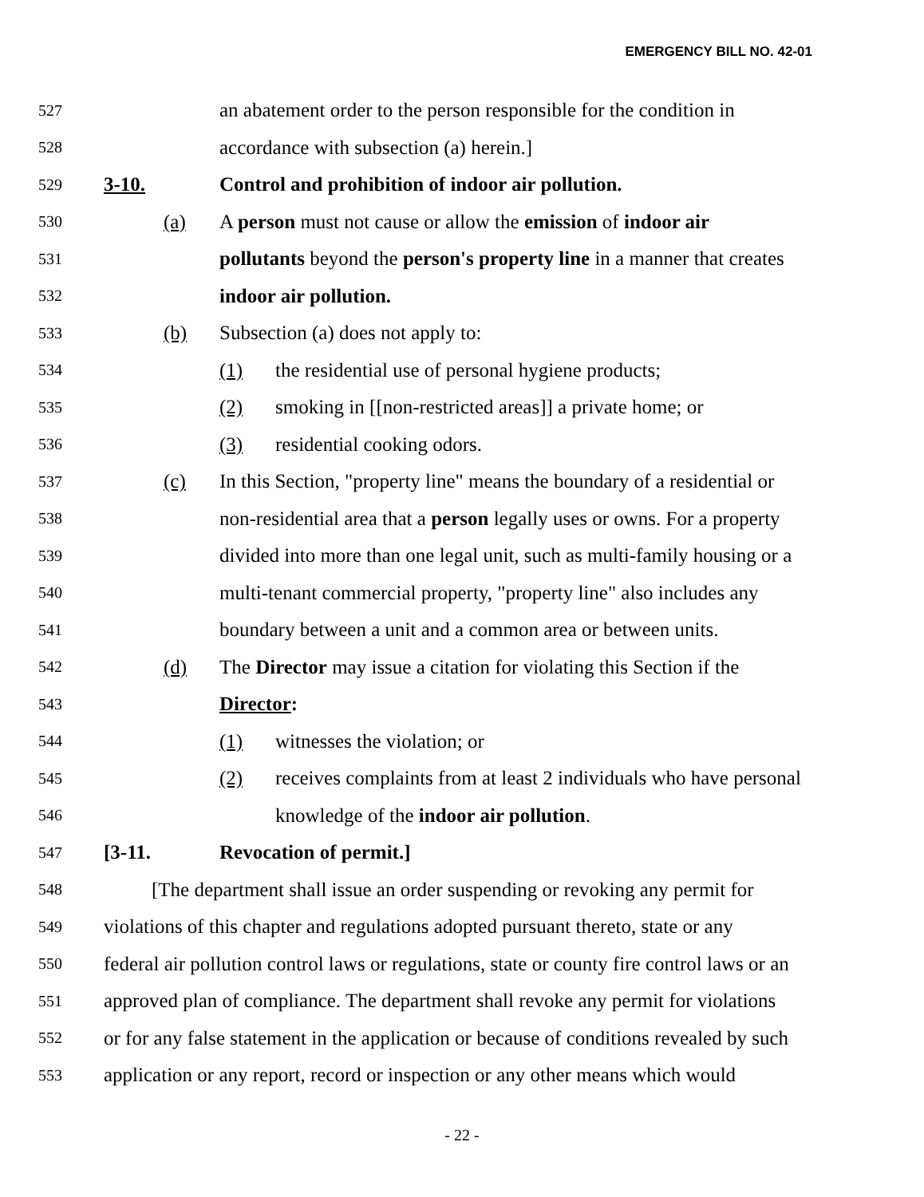EMERGENCY BILL NO. 42-01
527 an abatement order to the person responsible for the condition in
528 accordance with subsection (a) herein.]
529 3-10. Control and prohibition of indoor air pollution.
530 (a) A person must not cause or allow the emission of indoor air
531 pollutants beyond the person's property line in a manner that creates
532 indoor air pollution.
533 (b) Subsection (a) does not apply to:
534 (1) the residential use of personal hygiene products;
535 (2) smoking in [[non-restricted areas]] a private home; or
536 (3) residential cooking odors.
537 (c) In this Section, "property line" means the boundary of a residential or
538 non-residential area that a person legally uses or owns. For a property
539 divided into more than one legal unit, such as multi-family housing or a
540 multi-tenant commercial property, "property line" also includes any
541 boundary between a unit and a common area or between units.
542 (d) The Director may issue a citation for violating this Section if the
543 Director:
544 (1) witnesses the violation; or
545 (2) receives complaints from at least 2 individuals who have personal
546 knowledge of the indoor air pollution.
547 [3-11. Revocation of permit.]
548 [The department shall issue an order suspending or revoking any permit for
549 violations of this chapter and regulations adopted pursuant thereto, state or any
550 federal air pollution control laws or regulations, state or county fire control laws or an
551 approved plan of compliance. The department shall revoke any permit for violations
552 or for any false statement in the application or because of conditions revealed by such
553 application or any report, record or inspection or any other means which would
- 22 -